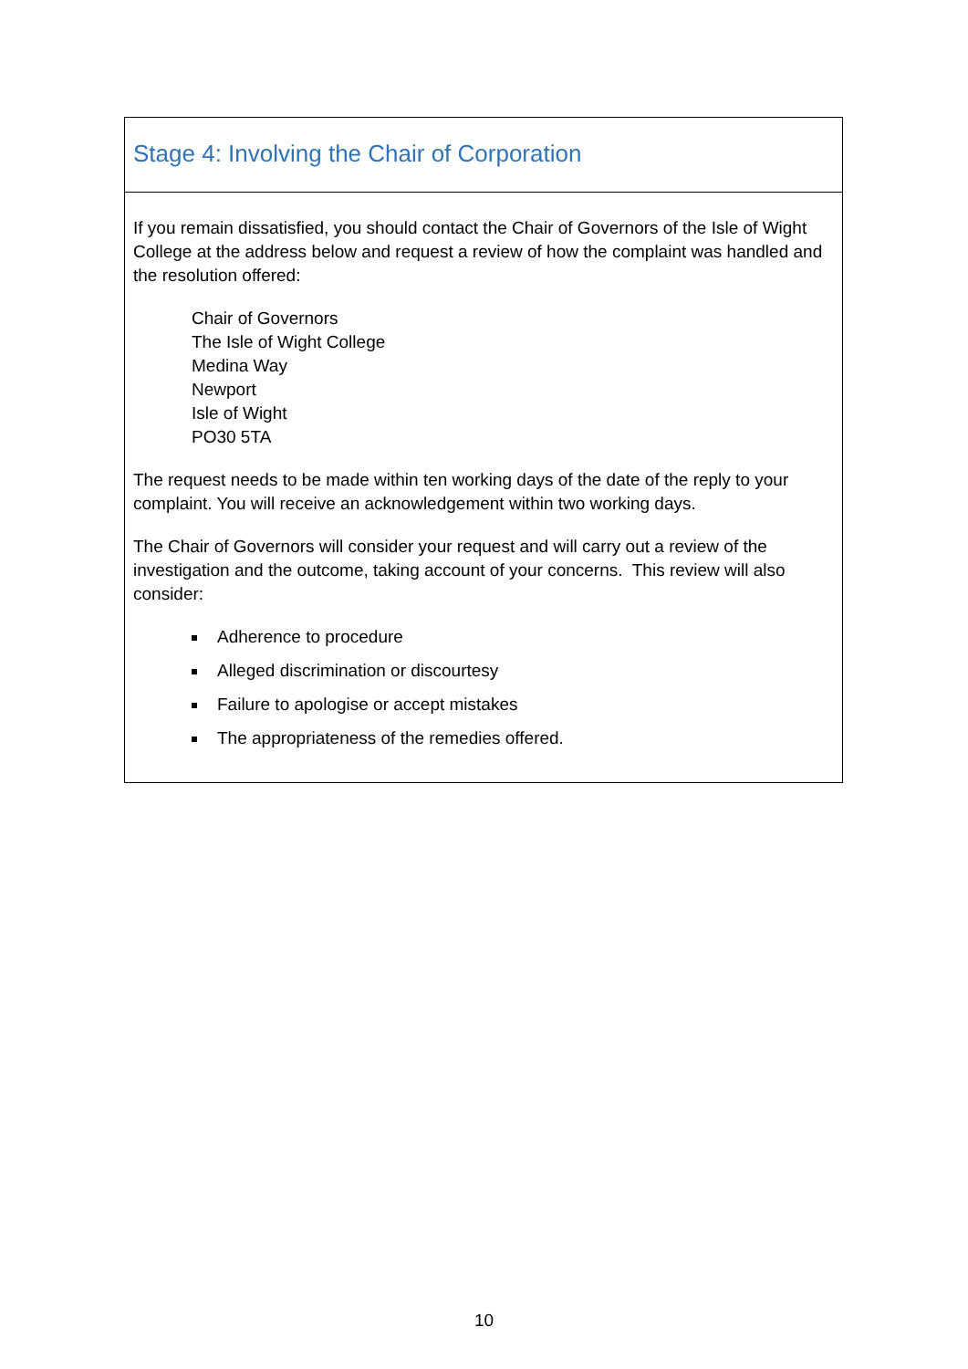Stage 4: Involving the Chair of Corporation
If you remain dissatisfied, you should contact the Chair of Governors of the Isle of Wight College at the address below and request a review of how the complaint was handled and the resolution offered:
Chair of Governors
The Isle of Wight College
Medina Way
Newport
Isle of Wight
PO30 5TA
The request needs to be made within ten working days of the date of the reply to your complaint. You will receive an acknowledgement within two working days.
The Chair of Governors will consider your request and will carry out a review of the investigation and the outcome, taking account of your concerns. This review will also consider:
Adherence to procedure
Alleged discrimination or discourtesy
Failure to apologise or accept mistakes
The appropriateness of the remedies offered.
10